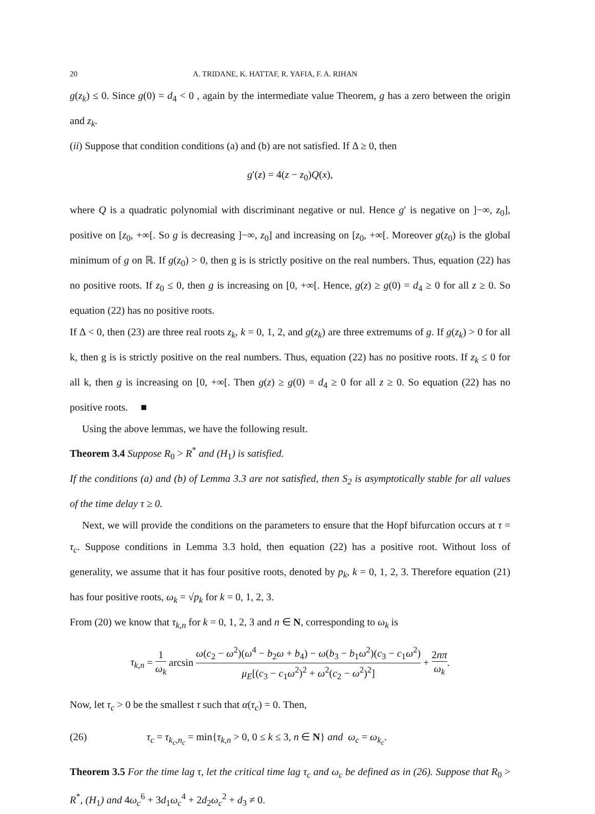20 A. TRIDANE, K. HATTAF, R. YAFIA, F. A. RIHAN
g(z<sub>k</sub>) ≤ 0. Since g(0) = d<sub>4</sub> < 0 , again by the intermediate value Theorem, g has a zero between the origin and z<sub>k</sub>.
(ii) Suppose that condition conditions (a) and (b) are not satisfied. If Δ ≥ 0, then
g′(z) = 4(z − z<sub>0</sub>)Q(x),
where Q is a quadratic polynomial with discriminant negative or nul. Hence g′ is negative on ]−∞, z<sub>0</sub>], positive on [z<sub>0</sub>, +∞[. So g is decreasing ]−∞, z<sub>0</sub>] and increasing on [z<sub>0</sub>, +∞[. Moreover g(z<sub>0</sub>) is the global minimum of g on ℝ. If g(z<sub>0</sub>) > 0, then g is is strictly positive on the real numbers. Thus, equation (22) has no positive roots. If z<sub>0</sub> ≤ 0, then g is increasing on [0, +∞[. Hence, g(z) ≥ g(0) = d<sub>4</sub> ≥ 0 for all z ≥ 0. So equation (22) has no positive roots.
If Δ < 0, then (23) are three real roots z<sub>k</sub>, k = 0, 1, 2, and g(z<sub>k</sub>) are three extremums of g. If g(z<sub>k</sub>) > 0 for all k, then g is is strictly positive on the real numbers. Thus, equation (22) has no positive roots. If z<sub>k</sub> ≤ 0 for all k, then g is increasing on [0, +∞[. Then g(z) ≥ g(0) = d<sub>4</sub> ≥ 0 for all z ≥ 0. So equation (22) has no positive roots. ■
Using the above lemmas, we have the following result.
Theorem 3.4 Suppose R<sub>0</sub> > R<sup>*</sup> and (H<sub>1</sub>) is satisfied.
If the conditions (a) and (b) of Lemma 3.3 are not satisfied, then S<sub>2</sub> is asymptotically stable for all values of the time delay τ ≥ 0.
Next, we will provide the conditions on the parameters to ensure that the Hopf bifurcation occurs at τ = τ<sub>c</sub>. Suppose conditions in Lemma 3.3 hold, then equation (22) has a positive root. Without loss of generality, we assume that it has four positive roots, denoted by p<sub>k</sub>, k = 0, 1, 2, 3. Therefore equation (21) has four positive roots, ω<sub>k</sub> = √p<sub>k</sub> for k = 0, 1, 2, 3.
From (20) we know that τ<sub>k,n</sub> for k = 0, 1, 2, 3 and n ∈ N, corresponding to ω<sub>k</sub> is
τ<sub>k,n</sub> = 1 ω<sub>k</sub> arcsin ω(c<sub>2</sub> − ω<sup>2</sup>)(ω<sup>4</sup> − b<sub>2</sub>ω + b<sub>4</sub>) − ω(b<sub>3</sub> − b<sub>1</sub>ω<sup>2</sup>)(c<sub>3</sub> − c<sub>1</sub>ω<sup>2</sup>) μ<sub>E</sub>[(c<sub>3</sub> − c<sub>1</sub>ω<sup>2</sup>)<sup>2</sup> + ω<sup>2</sup>(c<sub>2</sub> − ω<sup>2</sup>)<sup>2</sup>] + 2nπ ω<sub>k</sub>.
Now, let τ<sub>c</sub> > 0 be the smallest τ such that α(τ<sub>c</sub>) = 0. Then,
(26) τ<sub>c</sub> = τ<sub>k<sub>c</sub>,n<sub>c</sub></sub> = min{τ<sub>k,n</sub> > 0, 0 ≤ k ≤ 3, n ∈ N} and ω<sub>c</sub> = ω<sub>k<sub>c</sub></sub>.
Theorem 3.5 For the time lag τ, let the critical time lag τ<sub>c</sub> and ω<sub>c</sub> be defined as in (26). Suppose that R<sub>0</sub> > R<sup>*</sup>, (H<sub>1</sub>) and 4ω<sub>c</sub><sup>6</sup> + 3d<sub>1</sub>ω<sub>c</sub><sup>4</sup> + 2d<sub>2</sub>ω<sub>c</sub><sup>2</sup> + d<sub>3</sub> ≠ 0.